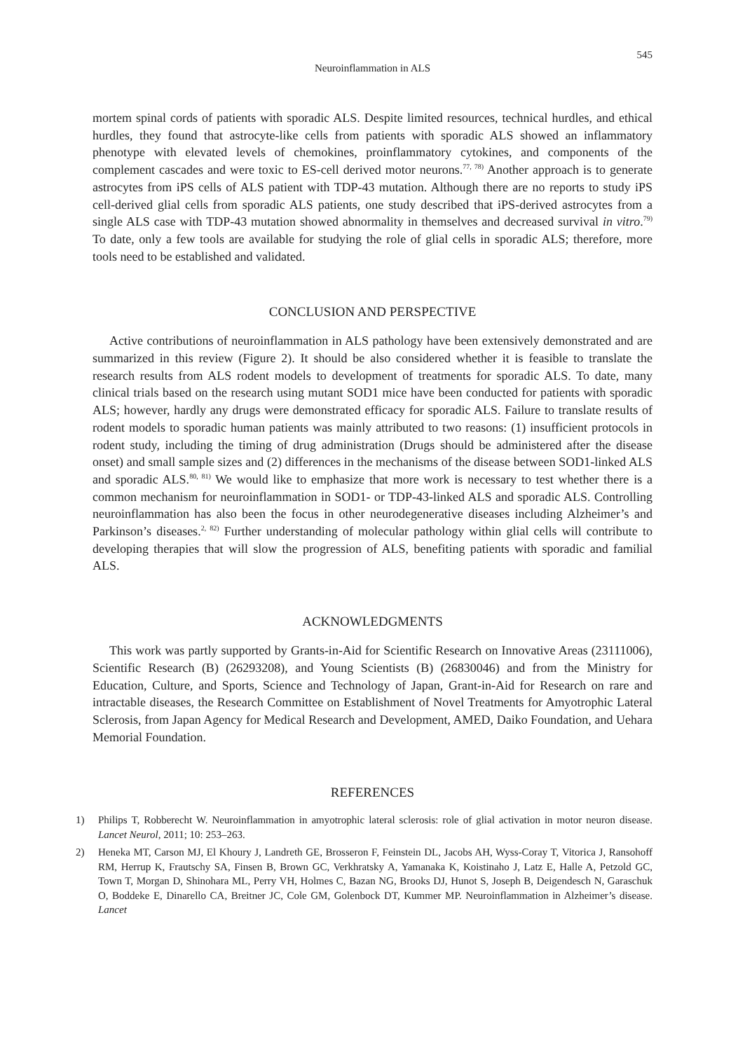545
Neuroinflammation in ALS
mortem spinal cords of patients with sporadic ALS. Despite limited resources, technical hurdles, and ethical hurdles, they found that astrocyte-like cells from patients with sporadic ALS showed an inflammatory phenotype with elevated levels of chemokines, proinflammatory cytokines, and components of the complement cascades and were toxic to ES-cell derived motor neurons.<sup>77, 78)</sup> Another approach is to generate astrocytes from iPS cells of ALS patient with TDP-43 mutation. Although there are no reports to study iPS cell-derived glial cells from sporadic ALS patients, one study described that iPS-derived astrocytes from a single ALS case with TDP-43 mutation showed abnormality in themselves and decreased survival in vitro.<sup>79)</sup> To date, only a few tools are available for studying the role of glial cells in sporadic ALS; therefore, more tools need to be established and validated.
CONCLUSION AND PERSPECTIVE
Active contributions of neuroinflammation in ALS pathology have been extensively demonstrated and are summarized in this review (Figure 2). It should be also considered whether it is feasible to translate the research results from ALS rodent models to development of treatments for sporadic ALS. To date, many clinical trials based on the research using mutant SOD1 mice have been conducted for patients with sporadic ALS; however, hardly any drugs were demonstrated efficacy for sporadic ALS. Failure to translate results of rodent models to sporadic human patients was mainly attributed to two reasons: (1) insufficient protocols in rodent study, including the timing of drug administration (Drugs should be administered after the disease onset) and small sample sizes and (2) differences in the mechanisms of the disease between SOD1-linked ALS and sporadic ALS.<sup>80, 81)</sup> We would like to emphasize that more work is necessary to test whether there is a common mechanism for neuroinflammation in SOD1- or TDP-43-linked ALS and sporadic ALS. Controlling neuroinflammation has also been the focus in other neurodegenerative diseases including Alzheimer’s and Parkinson’s diseases.<sup>2, 82)</sup> Further understanding of molecular pathology within glial cells will contribute to developing therapies that will slow the progression of ALS, benefiting patients with sporadic and familial ALS.
ACKNOWLEDGMENTS
This work was partly supported by Grants-in-Aid for Scientific Research on Innovative Areas (23111006), Scientific Research (B) (26293208), and Young Scientists (B) (26830046) and from the Ministry for Education, Culture, and Sports, Science and Technology of Japan, Grant-in-Aid for Research on rare and intractable diseases, the Research Committee on Establishment of Novel Treatments for Amyotrophic Lateral Sclerosis, from Japan Agency for Medical Research and Development, AMED, Daiko Foundation, and Uehara Memorial Foundation.
REFERENCES
1) Philips T, Robberecht W. Neuroinflammation in amyotrophic lateral sclerosis: role of glial activation in motor neuron disease. Lancet Neurol, 2011; 10: 253–263.
2) Heneka MT, Carson MJ, El Khoury J, Landreth GE, Brosseron F, Feinstein DL, Jacobs AH, Wyss-Coray T, Vitorica J, Ransohoff RM, Herrup K, Frautschy SA, Finsen B, Brown GC, Verkhratsky A, Yamanaka K, Koistinaho J, Latz E, Halle A, Petzold GC, Town T, Morgan D, Shinohara ML, Perry VH, Holmes C, Bazan NG, Brooks DJ, Hunot S, Joseph B, Deigendesch N, Garaschuk O, Boddeke E, Dinarello CA, Breitner JC, Cole GM, Golenbock DT, Kummer MP. Neuroinflammation in Alzheimer’s disease. Lancet